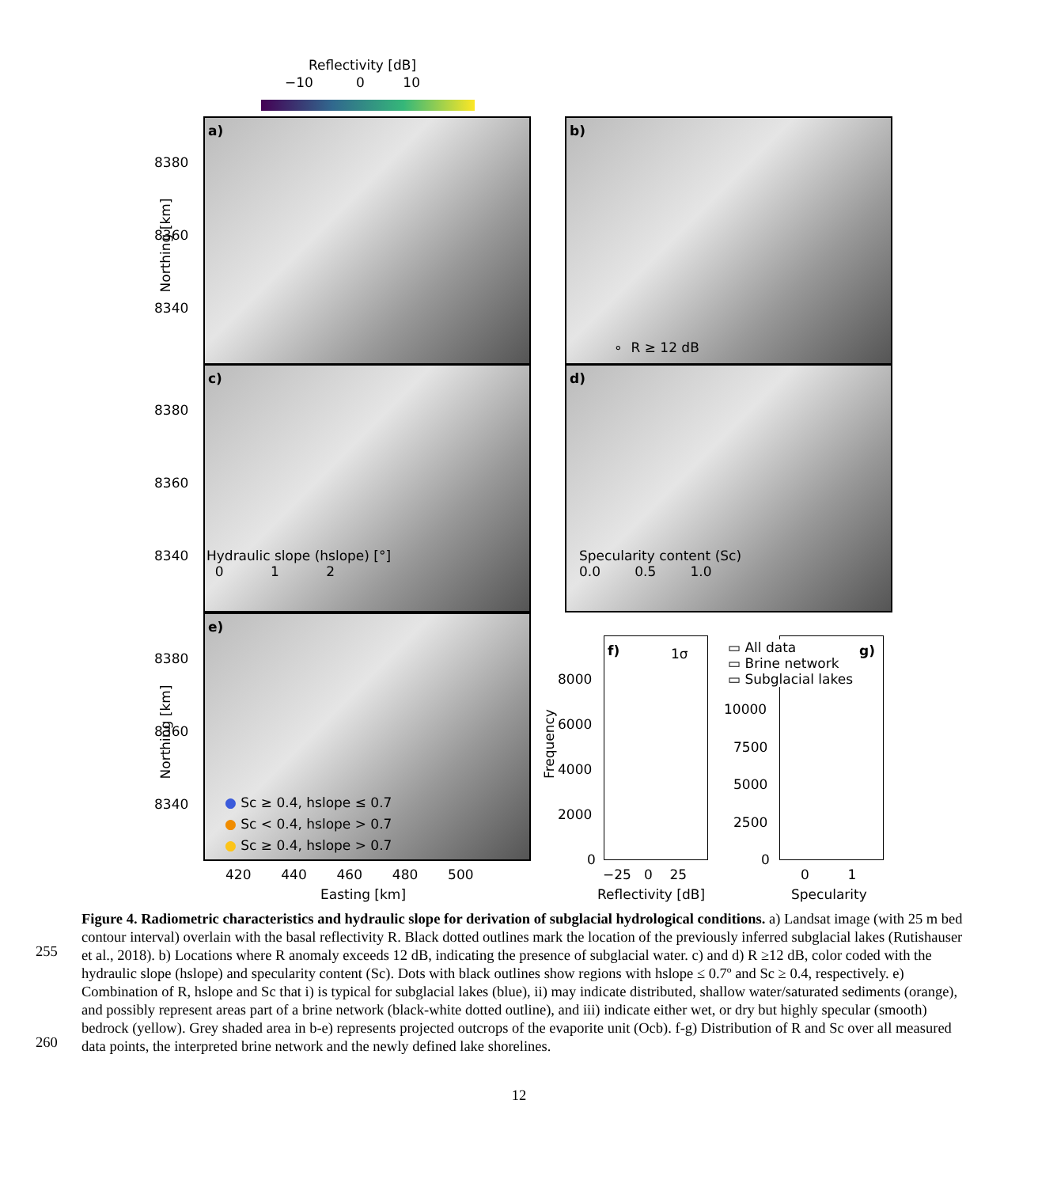Reflectivity [dB]
−10 0 10
a) b)
∘ R ≥ 12 dB
c)
Hydraulic slope (hslope) [°]
0 1 2
Specularity content (Sc)
0.0 0.5 1.0
d)
e)
● Sc ≥ 0.4, hslope ≤ 0.7
● Sc < 0.4, hslope > 0.7
● Sc ≥ 0.4, hslope > 0.7
8380
8360
8340
8380
8360
8340
8380
8360
8340
Northing [km]
Northing [km]
420 440 460 480 500
Easting [km]
f) 1σ
8000
6000
4000
2000
0
Frequency
−25 0 25
Reflectivity [dB]
g)
▭ All data
▭ Brine network
▭ Subglacial lakes
10000
7500
5000
2500
0
0 1
Specularity
Figure 4. Radiometric characteristics and hydraulic slope for derivation of subglacial hydrological conditions. a) Landsat image (with 25 m bed contour interval) overlain with the basal reflectivity R. Black dotted outlines mark the location of the previously inferred subglacial lakes (Rutishauser et al., 2018). b) Locations where R anomaly exceeds 12 dB, indicating the presence of subglacial water. c) and d) R ≥12 dB, color coded with the hydraulic slope (hslope) and specularity content (Sc). Dots with black outlines show regions with hslope ≤ 0.7º and Sc ≥ 0.4, respectively. e) Combination of R, hslope and Sc that i) is typical for subglacial lakes (blue), ii) may indicate distributed, shallow water/saturated sediments (orange), and possibly represent areas part of a brine network (black-white dotted outline), and iii) indicate either wet, or dry but highly specular (smooth) bedrock (yellow). Grey shaded area in b-e) represents projected outcrops of the evaporite unit (Ocb). f-g) Distribution of R and Sc over all measured data points, the interpreted brine network and the newly defined lake shorelines.
255
260
12